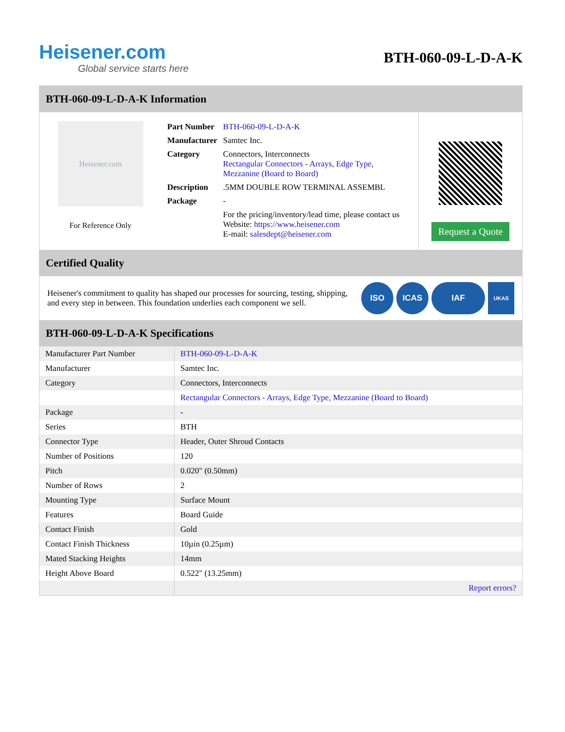Heisener.com
Global service starts here
BTH-060-09-L-D-A-K
BTH-060-09-L-D-A-K Information
Heisener.com
For Reference Only
| Part Number | BTH-060-09-L-D-A-K |
| Manufacturer | Samtec Inc. |
| Category | Connectors, Interconnects Rectangular Connectors - Arrays, Edge Type, Mezzanine (Board to Board) |
| Description | .5MM DOUBLE ROW TERMINAL ASSEMBL |
| Package | - |
| | For the pricing/inventory/lead time, please contact us Website: https://www.heisener.com E-mail: salesdept@heisener.com |
Request a Quote
Certified Quality
Heisener's commitment to quality has shaped our processes for sourcing, testing, shipping, and every step in between. This foundation underlies each component we sell.
ISO ICAS IAF
UKAS
BTH-060-09-L-D-A-K Specifications
| Manufacturer Part Number | BTH-060-09-L-D-A-K |
| Manufacturer | Samtec Inc. |
| Category | Connectors, Interconnects |
| | Rectangular Connectors - Arrays, Edge Type, Mezzanine (Board to Board) |
| Package | - |
| Series | BTH |
| Connector Type | Header, Outer Shroud Contacts |
| Number of Positions | 120 |
| Pitch | 0.020" (0.50mm) |
| Number of Rows | 2 |
| Mounting Type | Surface Mount |
| Features | Board Guide |
| Contact Finish | Gold |
| Contact Finish Thickness | 10µin (0.25µm) |
| Mated Stacking Heights | 14mm |
| Height Above Board | 0.522" (13.25mm) |
| | Report errors? |